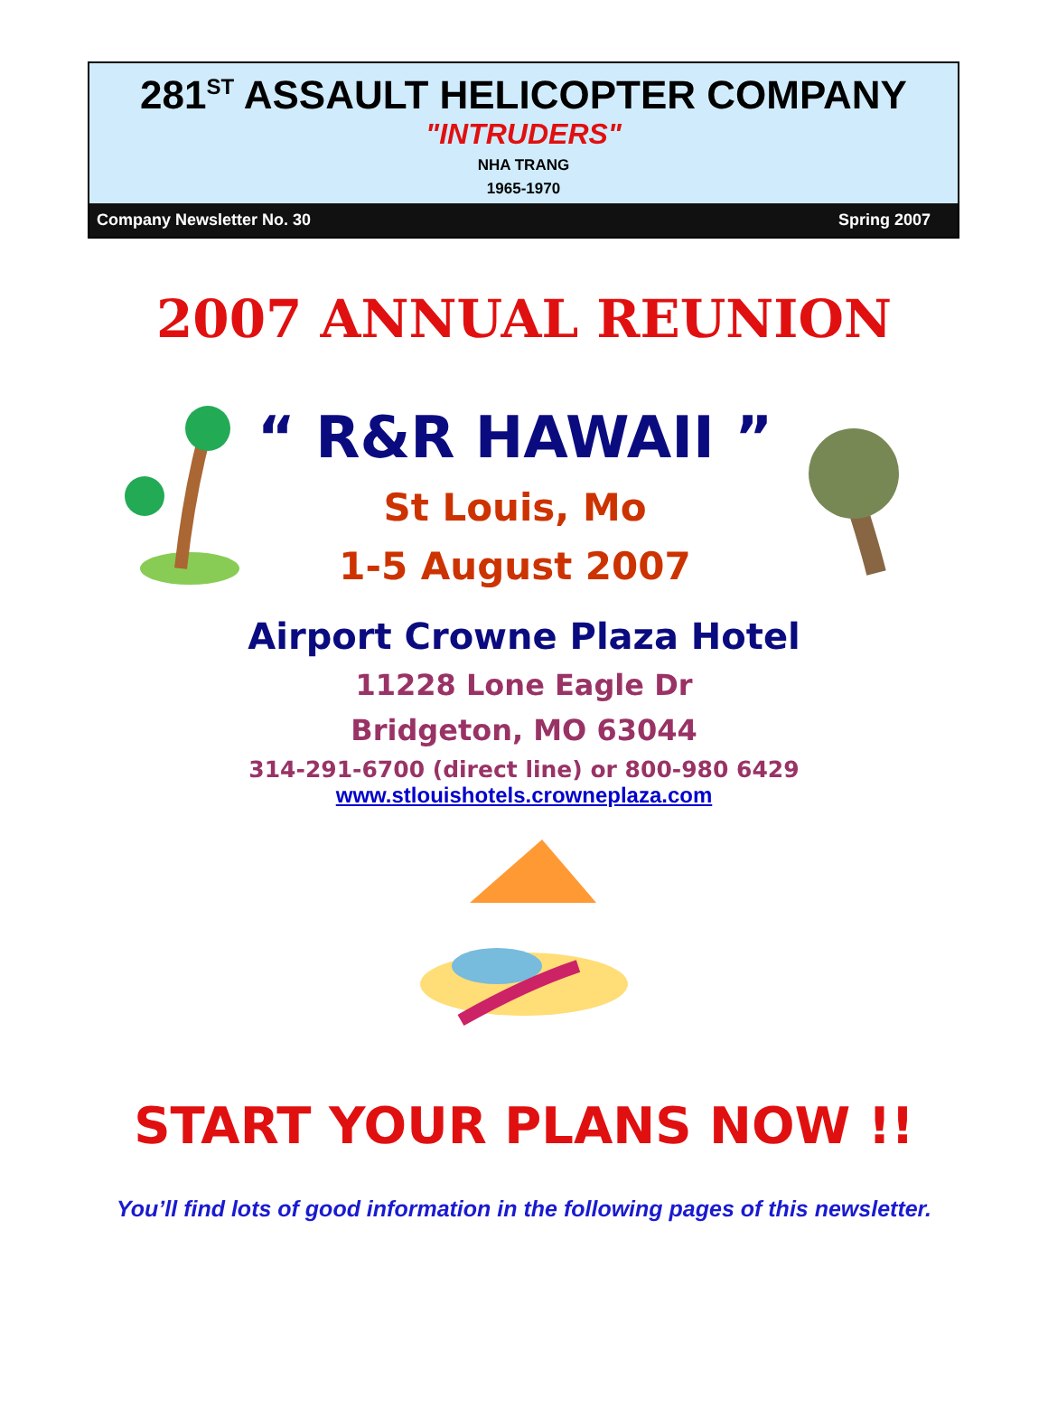281<sup>ST</sup> ASSAULT HELICOPTER COMPANY
"INTRUDERS"
NHA TRANG
1965-1970
Company Newsletter No. 30 Spring 2007
2007 ANNUAL REUNION
“ R&R HAWAII ”
St Louis, Mo
1-5 August 2007
Airport Crowne Plaza Hotel
11228 Lone Eagle Dr
Bridgeton, MO 63044
314-291-6700 (direct line) or 800-980 6429
www.stlouishotels.crowneplaza.com
START YOUR PLANS NOW !!
You’ll find lots of good information in the following pages of this newsletter.